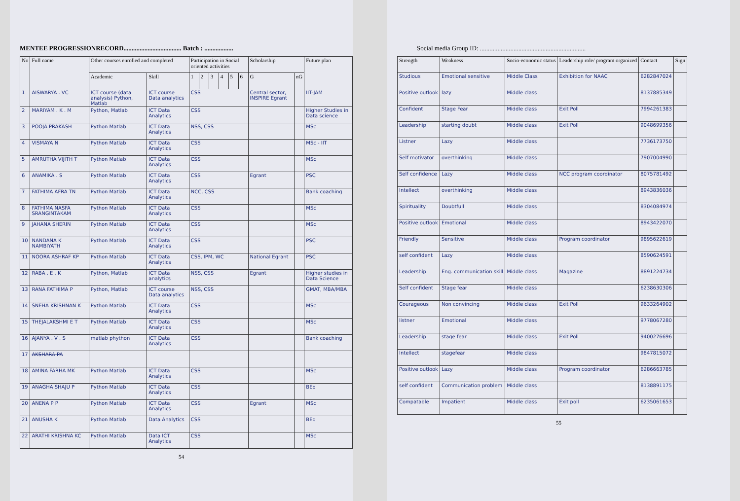MENTEE PROGRESSIONRECORD.................................... Batch : ..................
| No | Full name | Other courses enrolled and completed | | Participation in Social oriented activities | | | | | | Scholarship | | Future plan |
| --- | --- | --- | --- | --- | --- | --- | --- | --- | --- | --- | --- | --- |
| | | Academic | Skill | 1 | 2 | 3 | 4 | 5 | 6 | G | nG | |
| 1 | AISWARYA . VC | ICT course (data analysis) Python, Matlab | ICT course Data analytics | CSS | | | | | | Central sector, INSPIRE Egrant | | IIT-JAM |
| 2 | MARIYAM . K . M | Python, Matlab | ICT Data Analytics | CSS | | | | | | | | Higher Studies in Data science |
| 3 | POOJA PRAKASH | Python Matlab | ICT Data Analytics | NSS, CSS | | | | | | | | MSc |
| 4 | VISMAYA N | Python Matlab | ICT Data Analytics | CSS | | | | | | | | MSc - IIT |
| 5 | AMRUTHA VIJITH T | Python Matlab | ICT Data Analytics | CSS | | | | | | | | MSc |
| 6 | ANAMIKA . S | Python Matlab | ICT Data Analytics | CSS | | | | | | Egrant | | PSC |
| 7 | FATHIMA AFRA TN | Python Matlab | ICT Data Analytics | NCC, CSS | | | | | | | | Bank coaching |
| 8 | FATHIMA NASFA SRANGINTAKAM | Python Matlab | ICT Data Analytics | CSS | | | | | | | | MSc |
| 9 | JAHANA SHERIN | Python Matlab | ICT Data Analytics | CSS | | | | | | | | MSc |
| 10 | NANDANA K NAMBIYATH | Python Matlab | ICT Data Analytics | CSS | | | | | | | | PSC |
| 11 | NOORA ASHRAF KP | Python Matlab | ICT Data Analytics | CSS, IPM, WC | | | | | | National Egrant | | PSC |
| 12 | RABA . E . K | Python, Matlab | ICT Data analytics | NSS, CSS | | | | | | Egrant | | Higher studies in Data Science |
| 13 | RANA FATHIMA P | Python, Matlab | ICT course Data analytics | NSS, CSS | | | | | | | | GMAT, MBA/MBA |
| 14 | SNEHA KRISHNAN K | Python Matlab | ICT Data Analytics | CSS | | | | | | | | MSc |
| 15 | THEJALAKSHMI E T | Python Matlab | ICT Data Analytics | CSS | | | | | | | | MSc |
| 16 | AJANYA . V . S | matlab phython | ICT Data Analytics | CSS | | | | | | | | Bank coaching |
| 17 | AKSHARA PA | | | | | | | | | | | |
| 18 | AMINA FARHA MK | Python Matlab | ICT Data Analytics | CSS | | | | | | | | MSc |
| 19 | ANAGHA SHAJU P | Python Matlab | ICT Data Analytics | CSS | | | | | | | | BEd |
| 20 | ANENA P P | Python Matlab | ICT Data Analytics | CSS | | | | | | Egrant | | MSc |
| 21 | ANUSHA K | Python Matlab | Data Analytics | CSS | | | | | | | | BEd |
| 22 | ARATHI KRISHNA KC | Python Matlab | Data ICT Analytics | CSS | | | | | | | | MSc |
54
Social media Group ID: ..................................................................
| Strength | Weakness | Socio-economic status | Leadership role/ program organized | Contact | Sign |
| --- | --- | --- | --- | --- | --- |
| Studious | Emotional sensitive | Middle Class | Exhibition for NAAC | 6282847024 | |
| Positive outlook | lazy | Middle class | | 8137885349 | |
| Confident | Stage Fear | Middle class | Exit Poll | 7994261383 | |
| Leadership | starting doubt | Middle class | Exit Poll | 9048699356 | |
| Listner | Lazy | Middle class | | 7736173750 | |
| Self motivator | overthinking | Middle class | | 7907004990 | |
| Self confidence | Lazy | Middle class | NCC program coordinator | 8075781492 | |
| Intellect | overthinking | Middle class | | 8943836036 | |
| Spirituality | Doubtfull | Middle class | | 8304084974 | |
| Positive outlook | Emotional | Middle class | | 8943422070 | |
| Friendly | Sensitive | Middle class | Program coordinator | 9895622619 | |
| self confident | Lazy | Middle class | | 8590624591 | |
| Leadership | Eng. communication skill | Middle class | Magazine | 8891224734 | |
| Self confident | Stage fear | Middle class | | 6238630306 | |
| Courageous | Non convincing | Middle class | Exit Poll | 9633264902 | |
| listner | Emotional | Middle class | | 9778067280 | |
| Leadership | stage fear | Middle class | Exit Poll | 9400276696 | |
| Intellect | stagefear | Middle class | | 9847815072 | |
| Positive outlook | Lazy | Middle class | Program coordinator | 6286663785 | |
| self confident | Communication problem | Middle class | | 8138891175 | |
| Compatable | Impatient | Middle class | Exit poll | 6235061653 | |
55